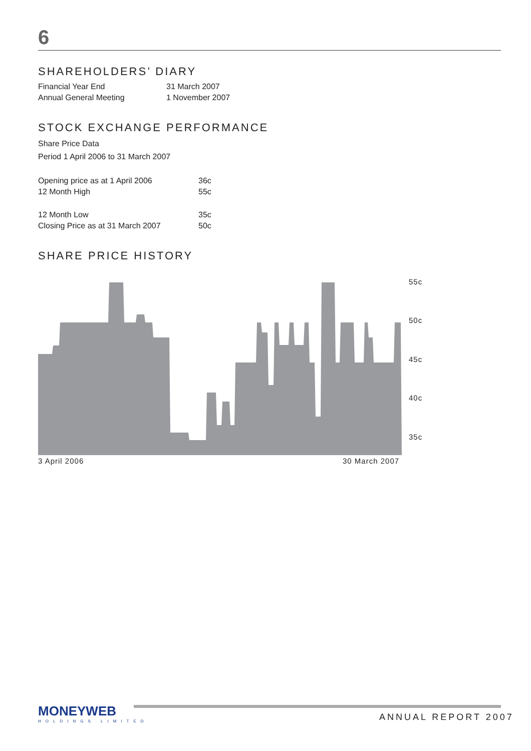6
SHAREHOLDERS’ DIARY
| Financial Year End | 31 March 2007 |
| Annual General Meeting | 1 November 2007 |
STOCK EXCHANGE PERFORMANCE
Share Price Data
Period 1 April 2006 to 31 March 2007
| Opening price as at 1 April 2006 | 36c |
| 12 Month High | 55c |
| 12 Month Low | 35c |
| Closing Price as at 31 March 2007 | 50c |
SHARE PRICE HISTORY
55c
50c
45c
40c
35c
3 April 2006 30 March 2007
MONEYWEB
HOLDINGS LIMITED
ANNUAL REPORT 2007